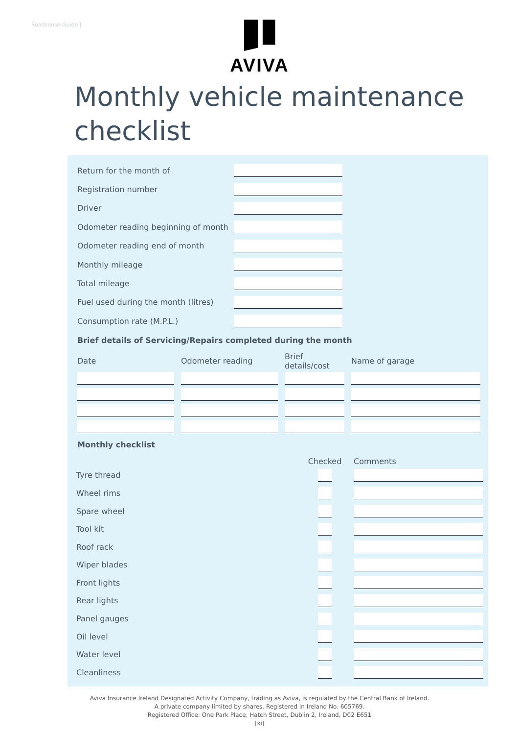Roadsense Guide |
AVIVA
Monthly vehicle maintenance checklist
| Return for the month of | |
| Registration number | |
| Driver | |
| Odometer reading beginning of month | |
| Odometer reading end of month | |
| Monthly mileage | |
| Total mileage | |
| Fuel used during the month (litres) | |
| Consumption rate (M.P.L.) | |
Brief details of Servicing/Repairs completed during the month
| Date | Odometer reading | Brief details/cost | Name of garage |
| --- | --- | --- | --- |
Monthly checklist
| | Checked | Comments |
| --- | --- | --- |
| Tyre thread | | |
| Wheel rims | | |
| Spare wheel | | |
| Tool kit | | |
| Roof rack | | |
| Wiper blades | | |
| Front lights | | |
| Rear lights | | |
| Panel gauges | | |
| Oil level | | |
| Water level | | |
| Cleanliness | | |
Aviva Insurance Ireland Designated Activity Company, trading as Aviva, is regulated by the Central Bank of Ireland.
A private company limited by shares. Registered in Ireland No. 605769.
Registered Office: One Park Place, Hatch Street, Dublin 2, Ireland, D02 E651
[xi]